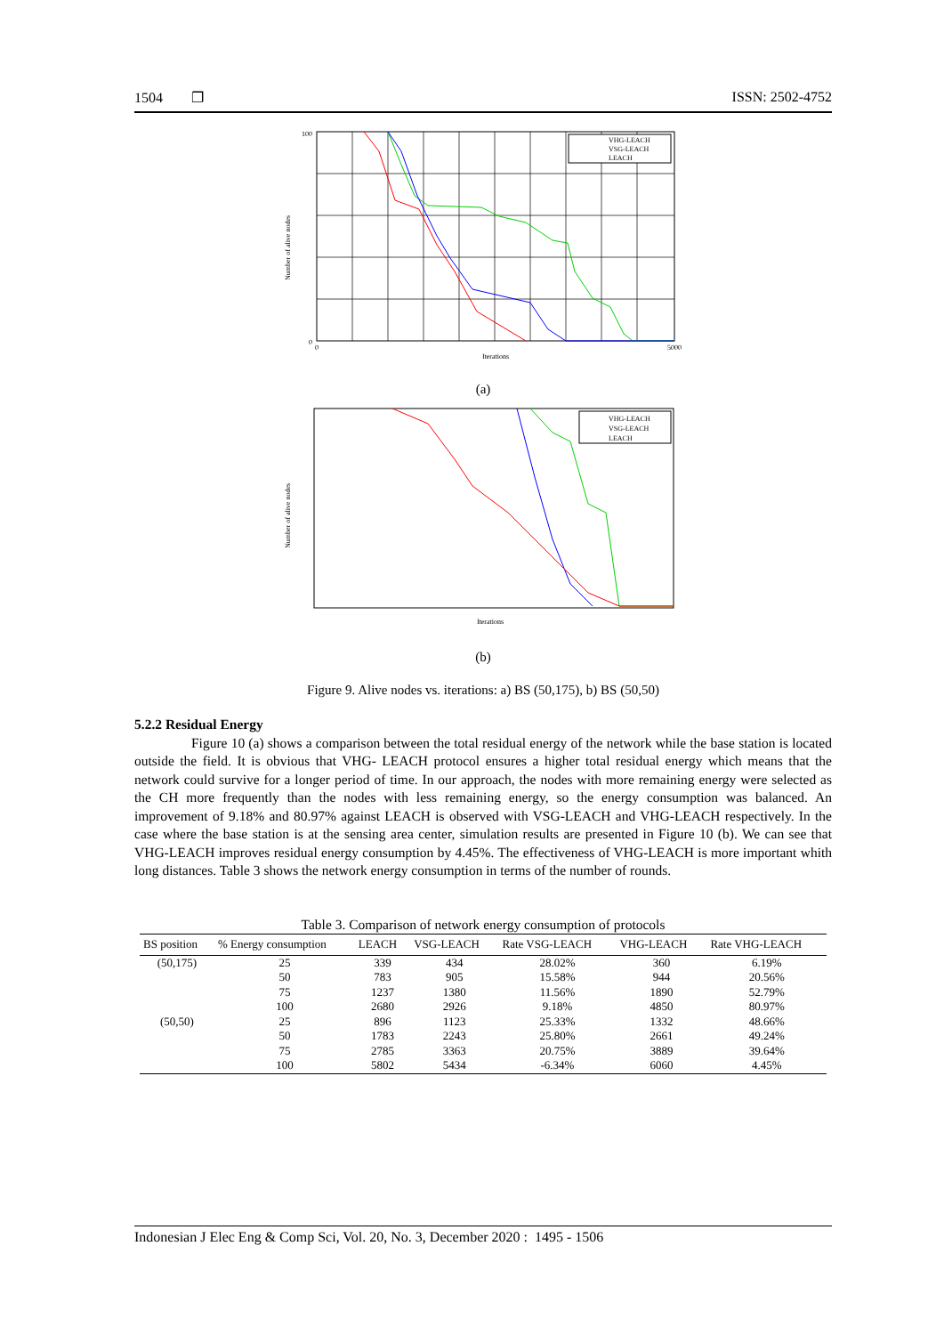1504 ❐ ISSN: 2502-4752
VHG-LEACH
VSG-LEACH
LEACH
100
0
Iterations
0
5000
Number of alive nodes
(a)
VHG-LEACH
VSG-LEACH
LEACH
Iterations
Number of alive nodes
(b)
Figure 9. Alive nodes vs. iterations: a) BS (50,175), b) BS (50,50)
5.2.2 Residual Energy
Figure 10 (a) shows a comparison between the total residual energy of the network while the base station is located outside the field. It is obvious that VHG- LEACH protocol ensures a higher total residual energy which means that the network could survive for a longer period of time. In our approach, the nodes with more remaining energy were selected as the CH more frequently than the nodes with less remaining energy, so the energy consumption was balanced. An improvement of 9.18% and 80.97% against LEACH is observed with VSG-LEACH and VHG-LEACH respectively. In the case where the base station is at the sensing area center, simulation results are presented in Figure 10 (b). We can see that VHG-LEACH improves residual energy consumption by 4.45%. The effectiveness of VHG-LEACH is more important whith long distances. Table 3 shows the network energy consumption in terms of the number of rounds.
Table 3. Comparison of network energy consumption of protocols
| BS position | % Energy consumption | LEACH | VSG-LEACH | Rate VSG-LEACH | VHG-LEACH | Rate VHG-LEACH |
| --- | --- | --- | --- | --- | --- | --- |
| (50,175) | 25 | 339 | 434 | 28.02% | 360 | 6.19% |
| | 50 | 783 | 905 | 15.58% | 944 | 20.56% |
| | 75 | 1237 | 1380 | 11.56% | 1890 | 52.79% |
| | 100 | 2680 | 2926 | 9.18% | 4850 | 80.97% |
| (50,50) | 25 | 896 | 1123 | 25.33% | 1332 | 48.66% |
| | 50 | 1783 | 2243 | 25.80% | 2661 | 49.24% |
| | 75 | 2785 | 3363 | 20.75% | 3889 | 39.64% |
| | 100 | 5802 | 5434 | -6.34% | 6060 | 4.45% |
Indonesian J Elec Eng & Comp Sci, Vol. 20, No. 3, December 2020 : 1495 - 1506